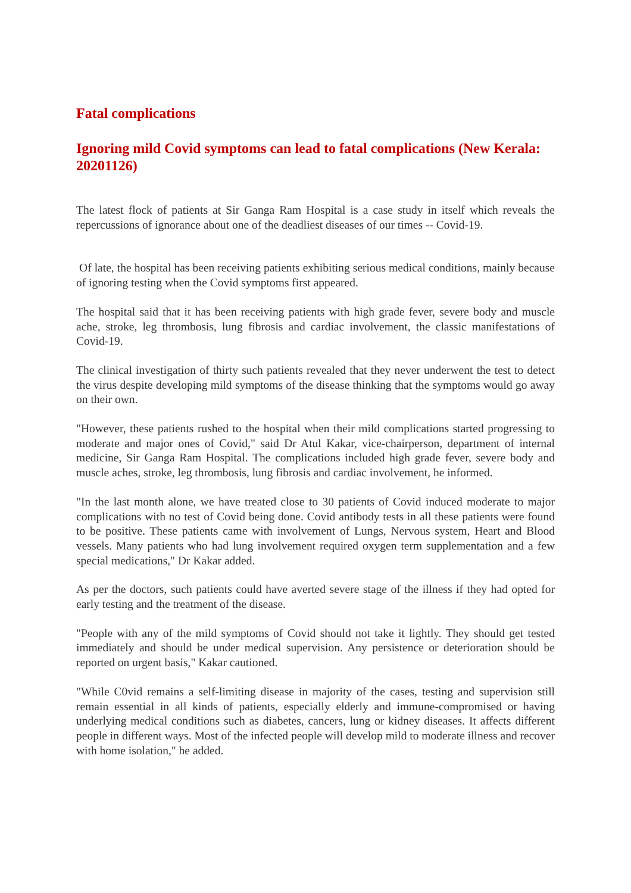Fatal complications
Ignoring mild Covid symptoms can lead to fatal complications (New Kerala: 20201126)
The latest flock of patients at Sir Ganga Ram Hospital is a case study in itself which reveals the repercussions of ignorance about one of the deadliest diseases of our times -- Covid-19.
Of late, the hospital has been receiving patients exhibiting serious medical conditions, mainly because of ignoring testing when the Covid symptoms first appeared.
The hospital said that it has been receiving patients with high grade fever, severe body and muscle ache, stroke, leg thrombosis, lung fibrosis and cardiac involvement, the classic manifestations of Covid-19.
The clinical investigation of thirty such patients revealed that they never underwent the test to detect the virus despite developing mild symptoms of the disease thinking that the symptoms would go away on their own.
"However, these patients rushed to the hospital when their mild complications started progressing to moderate and major ones of Covid," said Dr Atul Kakar, vice-chairperson, department of internal medicine, Sir Ganga Ram Hospital. The complications included high grade fever, severe body and muscle aches, stroke, leg thrombosis, lung fibrosis and cardiac involvement, he informed.
"In the last month alone, we have treated close to 30 patients of Covid induced moderate to major complications with no test of Covid being done. Covid antibody tests in all these patients were found to be positive. These patients came with involvement of Lungs, Nervous system, Heart and Blood vessels. Many patients who had lung involvement required oxygen term supplementation and a few special medications," Dr Kakar added.
As per the doctors, such patients could have averted severe stage of the illness if they had opted for early testing and the treatment of the disease.
"People with any of the mild symptoms of Covid should not take it lightly. They should get tested immediately and should be under medical supervision. Any persistence or deterioration should be reported on urgent basis," Kakar cautioned.
"While C0vid remains a self-limiting disease in majority of the cases, testing and supervision still remain essential in all kinds of patients, especially elderly and immune-compromised or having underlying medical conditions such as diabetes, cancers, lung or kidney diseases. It affects different people in different ways. Most of the infected people will develop mild to moderate illness and recover with home isolation," he added.